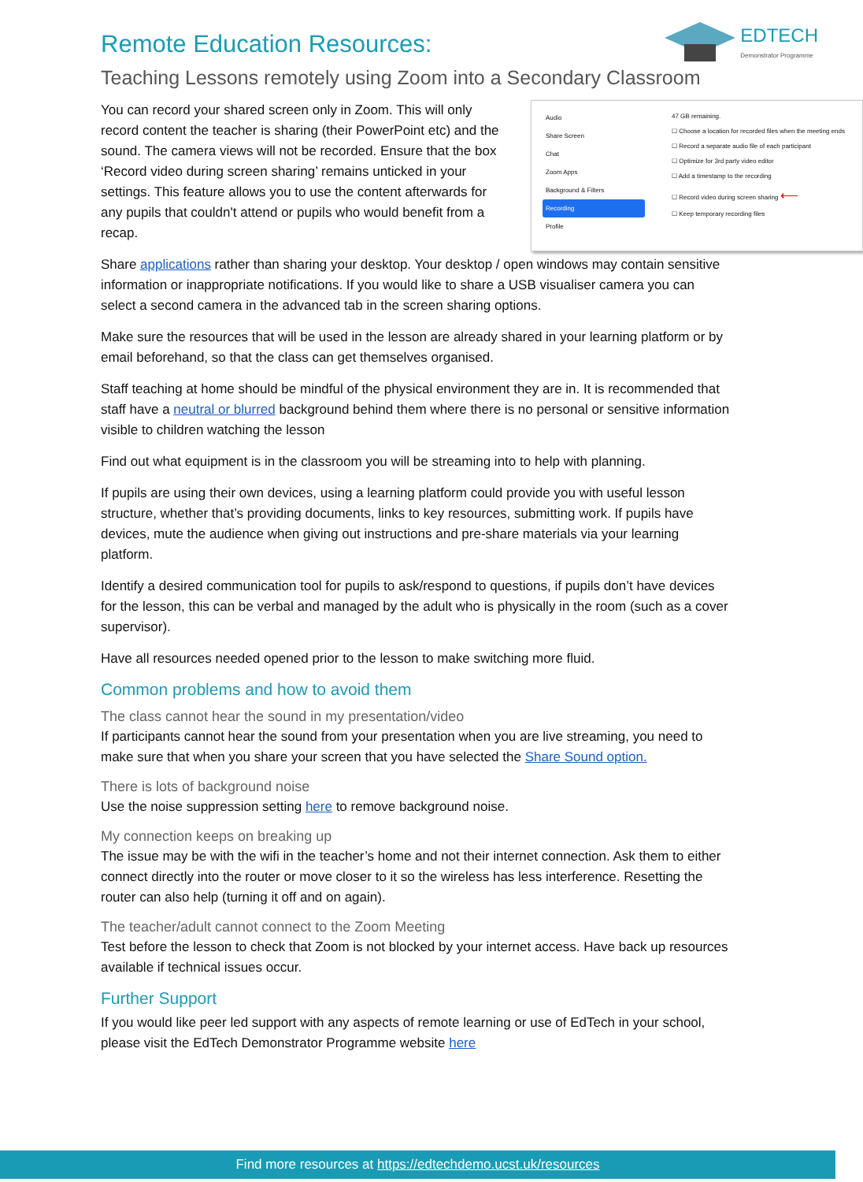EDTECH
Demonstrator Programme
Remote Education Resources:
Teaching Lessons remotely using Zoom into a Secondary Classroom
You can record your shared screen only in Zoom. This will only record content the teacher is sharing (their PowerPoint etc) and the sound. The camera views will not be recorded. Ensure that the box ‘Record video during screen sharing’ remains unticked in your settings. This feature allows you to use the content afterwards for any pupils that couldn't attend or pupils who would benefit from a recap.
Audio
Share Screen
Chat
Zoom Apps
Background & Filters
Recording
Profile
47 GB remaining.
☐ Choose a location for recorded files when the meeting ends
☐ Record a separate audio file of each participant
☐ Optimize for 3rd party video editor
☐ Add a timestamp to the recording
☐ Record video during screen sharing ⟵
☐ Keep temporary recording files
Share applications rather than sharing your desktop. Your desktop / open windows may contain sensitive information or inappropriate notifications. If you would like to share a USB visualiser camera you can select a second camera in the advanced tab in the screen sharing options.
Make sure the resources that will be used in the lesson are already shared in your learning platform or by email beforehand, so that the class can get themselves organised.
Staff teaching at home should be mindful of the physical environment they are in. It is recommended that staff have a neutral or blurred background behind them where there is no personal or sensitive information visible to children watching the lesson
Find out what equipment is in the classroom you will be streaming into to help with planning.
If pupils are using their own devices, using a learning platform could provide you with useful lesson structure, whether that’s providing documents, links to key resources, submitting work. If pupils have devices, mute the audience when giving out instructions and pre-share materials via your learning platform.
Identify a desired communication tool for pupils to ask/respond to questions, if pupils don’t have devices for the lesson, this can be verbal and managed by the adult who is physically in the room (such as a cover supervisor).
Have all resources needed opened prior to the lesson to make switching more fluid.
Common problems and how to avoid them
The class cannot hear the sound in my presentation/video
If participants cannot hear the sound from your presentation when you are live streaming, you need to make sure that when you share your screen that you have selected the Share Sound option.
There is lots of background noise
Use the noise suppression setting here to remove background noise.
My connection keeps on breaking up
The issue may be with the wifi in the teacher’s home and not their internet connection. Ask them to either connect directly into the router or move closer to it so the wireless has less interference. Resetting the router can also help (turning it off and on again).
The teacher/adult cannot connect to the Zoom Meeting
Test before the lesson to check that Zoom is not blocked by your internet access. Have back up resources available if technical issues occur.
Further Support
If you would like peer led support with any aspects of remote learning or use of EdTech in your school, please visit the EdTech Demonstrator Programme website here
Find more resources at https://edtechdemo.ucst.uk/resources